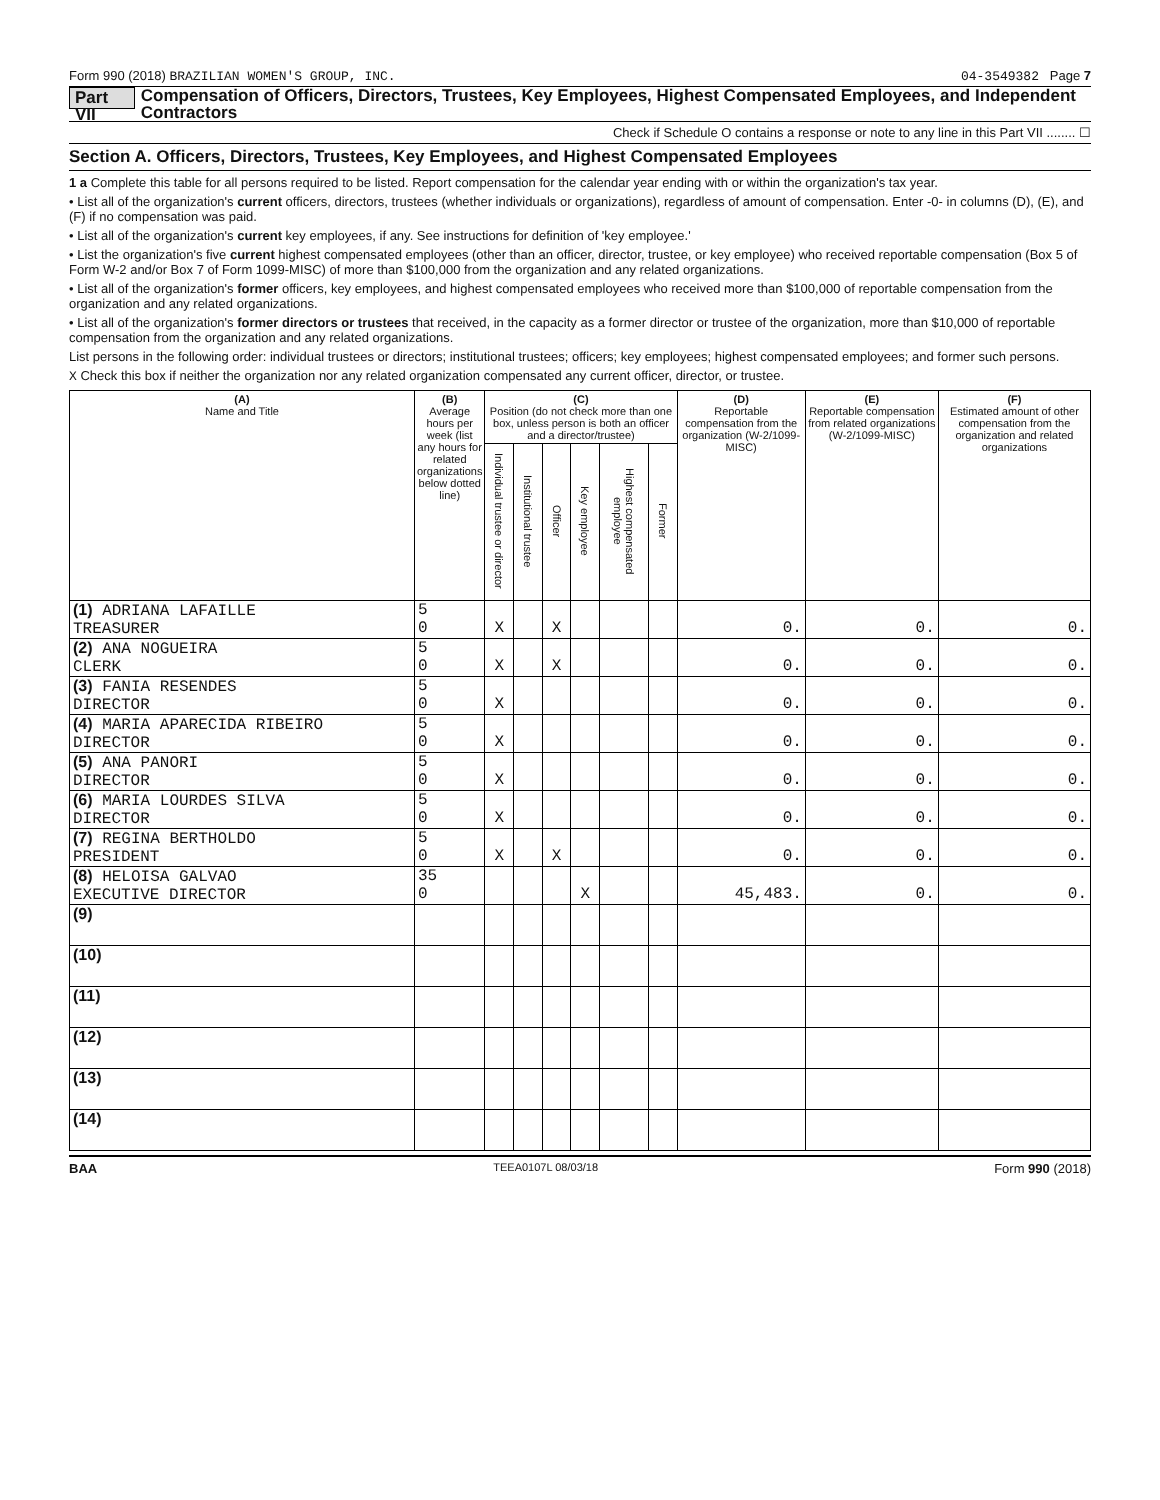Form 990 (2018) BRAZILIAN WOMEN'S GROUP, INC. 04-3549382 Page 7
Part VII Compensation of Officers, Directors, Trustees, Key Employees, Highest Compensated Employees, and Independent Contractors
Check if Schedule O contains a response or note to any line in this Part VII ........ ☐
Section A. Officers, Directors, Trustees, Key Employees, and Highest Compensated Employees
1 a Complete this table for all persons required to be listed. Report compensation for the calendar year ending with or within the organization's tax year.
• List all of the organization's current officers, directors, trustees (whether individuals or organizations), regardless of amount of compensation. Enter -0- in columns (D), (E), and (F) if no compensation was paid.
• List all of the organization's current key employees, if any. See instructions for definition of 'key employee.'
• List the organization's five current highest compensated employees (other than an officer, director, trustee, or key employee) who received reportable compensation (Box 5 of Form W-2 and/or Box 7 of Form 1099-MISC) of more than $100,000 from the organization and any related organizations.
• List all of the organization's former officers, key employees, and highest compensated employees who received more than $100,000 of reportable compensation from the organization and any related organizations.
• List all of the organization's former directors or trustees that received, in the capacity as a former director or trustee of the organization, more than $10,000 of reportable compensation from the organization and any related organizations.
List persons in the following order: individual trustees or directors; institutional trustees; officers; key employees; highest compensated employees; and former such persons.
X Check this box if neither the organization nor any related organization compensated any current officer, director, or trustee.
| (A) Name and Title | (B) Average hours per week (list any hours for related organizations below dotted line) | (C) Position (do not check more than one box, unless person is both an officer and a director/trustee) | | | | | | (D) Reportable compensation from the organization (W-2/1099-MISC) | (E) Reportable compensation from related organizations (W-2/1099-MISC) | (F) Estimated amount of other compensation from the organization and related organizations |
| --- | --- | --- | --- | --- | --- | --- | --- | --- | --- | --- |
| | | Individual trustee or director | Institutional trustee | Officer | Key employee | Highest compensated employee | Former | | | |
| (1) ADRIANA LAFAILLE TREASURER | 5 0 | X | | X | | | | 0. | 0. | 0. |
| (2) ANA NOGUEIRA CLERK | 5 0 | X | | X | | | | 0. | 0. | 0. |
| (3) FANIA RESENDES DIRECTOR | 5 0 | X | | | | | | 0. | 0. | 0. |
| (4) MARIA APARECIDA RIBEIRO DIRECTOR | 5 0 | X | | | | | | 0. | 0. | 0. |
| (5) ANA PANORI DIRECTOR | 5 0 | X | | | | | | 0. | 0. | 0. |
| (6) MARIA LOURDES SILVA DIRECTOR | 5 0 | X | | | | | | 0. | 0. | 0. |
| (7) REGINA BERTHOLDO PRESIDENT | 5 0 | X | | X | | | | 0. | 0. | 0. |
| (8) HELOISA GALVAO EXECUTIVE DIRECTOR | 35 0 | | | | X | | | 45,483. | 0. | 0. |
| (9) | | | | | | | | | | |
| (10) | | | | | | | | | | |
| (11) | | | | | | | | | | |
| (12) | | | | | | | | | | |
| (13) | | | | | | | | | | |
| (14) | | | | | | | | | | |
BAA TEEA0107L 08/03/18 Form 990 (2018)